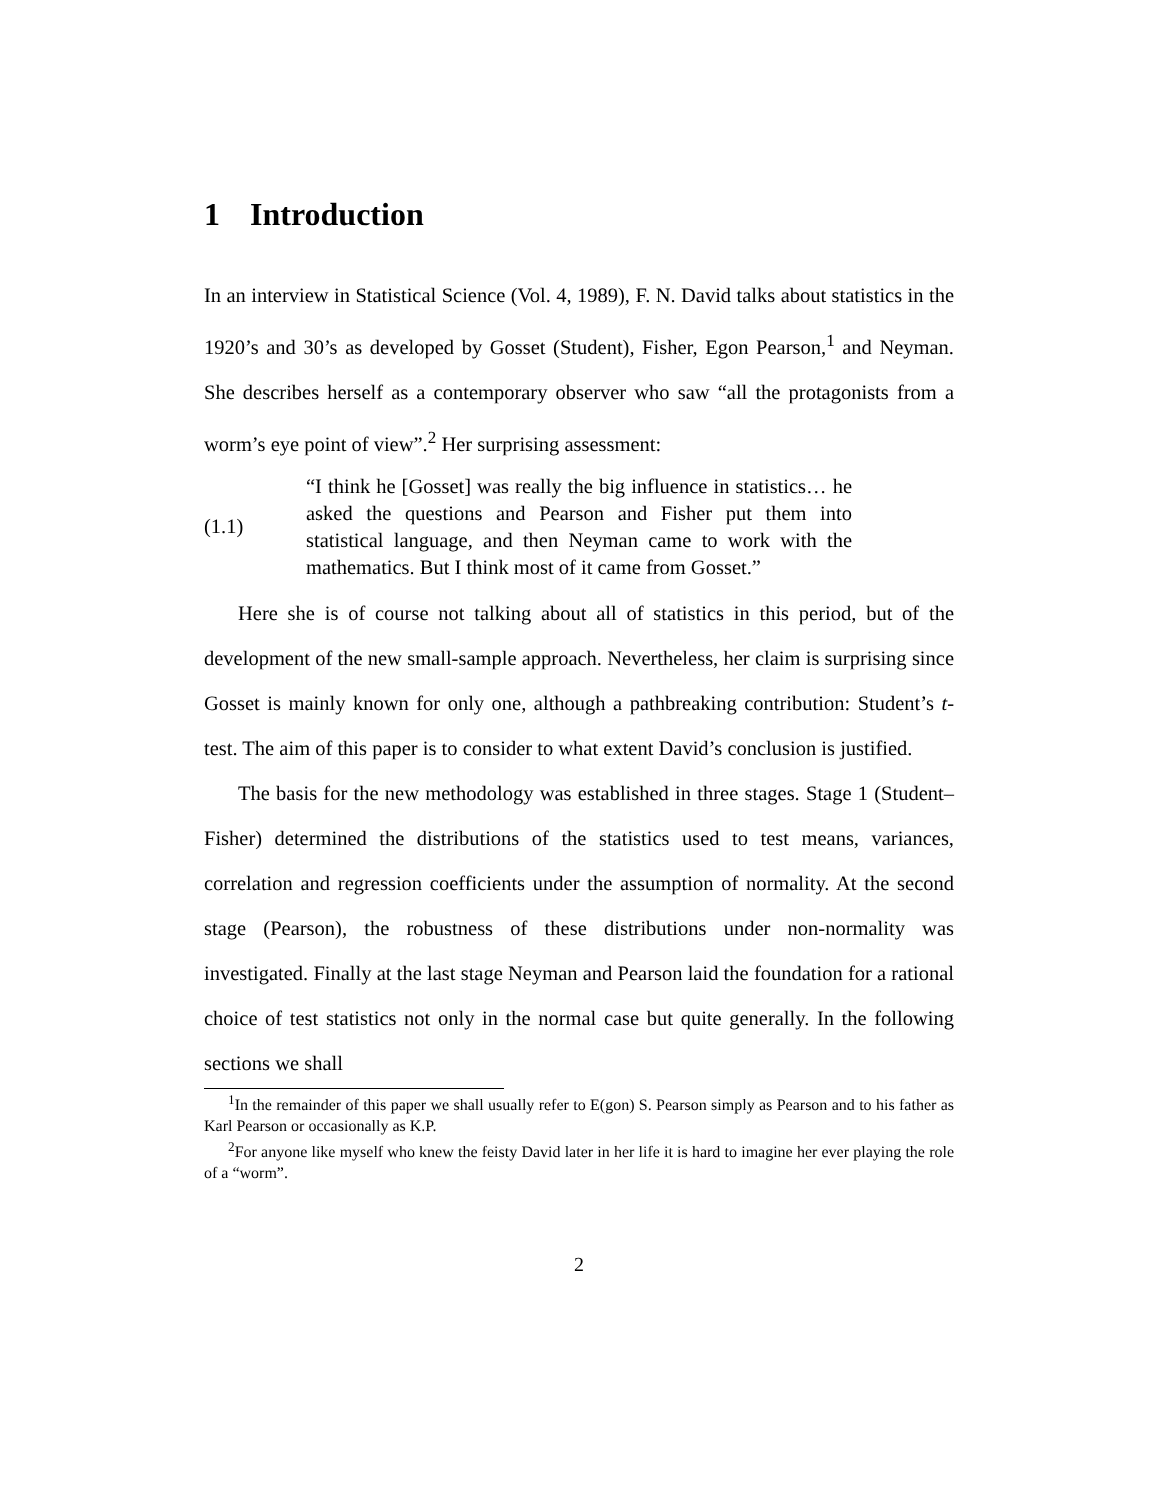1 Introduction
In an interview in Statistical Science (Vol. 4, 1989), F. N. David talks about statistics in the 1920’s and 30’s as developed by Gosset (Student), Fisher, Egon Pearson,<sup>1</sup> and Neyman. She describes herself as a contemporary observer who saw “all the protagonists from a worm’s eye point of view”.<sup>2</sup> Her surprising assessment:
(1.1)
“I think he [Gosset] was really the big influence in statistics… he asked the questions and Pearson and Fisher put them into statistical language, and then Neyman came to work with the mathematics. But I think most of it came from Gosset.”
Here she is of course not talking about all of statistics in this period, but of the development of the new small-sample approach. Nevertheless, her claim is surprising since Gosset is mainly known for only one, although a pathbreaking contribution: Student’s t-test. The aim of this paper is to consider to what extent David’s conclusion is justified.
The basis for the new methodology was established in three stages. Stage 1 (Student–Fisher) determined the distributions of the statistics used to test means, variances, correlation and regression coefficients under the assumption of normality. At the second stage (Pearson), the robustness of these distributions under non-normality was investigated. Finally at the last stage Neyman and Pearson laid the foundation for a rational choice of test statistics not only in the normal case but quite generally. In the following sections we shall
<sup>1</sup> In the remainder of this paper we shall usually refer to E(gon) S. Pearson simply as Pearson and to his father as Karl Pearson or occasionally as K.P.
<sup>2</sup> For anyone like myself who knew the feisty David later in her life it is hard to imagine her ever playing the role of a “worm”.
2